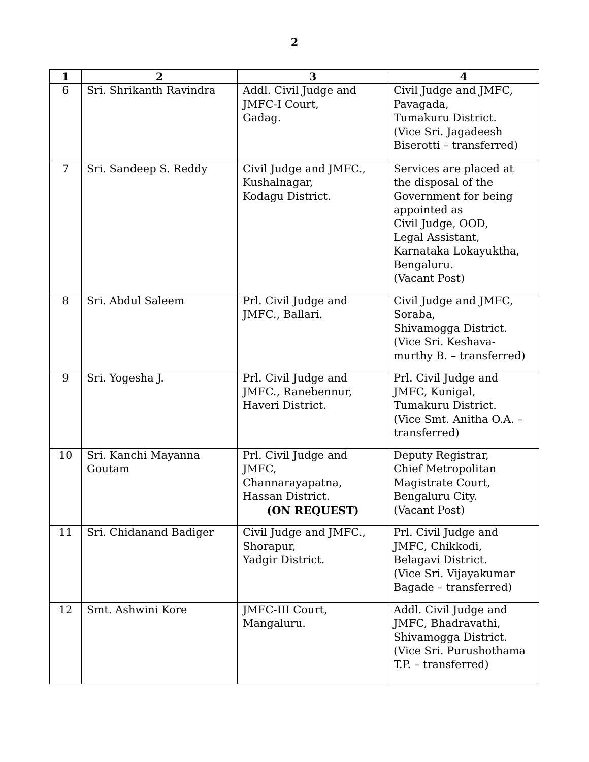2
| 1 | 2 | 3 | 4 |
| --- | --- | --- | --- |
| 6 | Sri. Shrikanth Ravindra | Addl. Civil Judge and JMFC-I Court, Gadag. | Civil Judge and JMFC, Pavagada, Tumakuru District. (Vice Sri. Jagadeesh Biserotti – transferred) |
| 7 | Sri. Sandeep S. Reddy | Civil Judge and JMFC., Kushalnagar, Kodagu District. | Services are placed at the disposal of the Government for being appointed as Civil Judge, OOD, Legal Assistant, Karnataka Lokayuktha, Bengaluru. (Vacant Post) |
| 8 | Sri. Abdul Saleem | Prl. Civil Judge and JMFC., Ballari. | Civil Judge and JMFC, Soraba, Shivamogga District. (Vice Sri. Keshava- murthy B. – transferred) |
| 9 | Sri. Yogesha J. | Prl. Civil Judge and JMFC., Ranebennur, Haveri District. | Prl. Civil Judge and JMFC, Kunigal, Tumakuru District. (Vice Smt. Anitha O.A. – transferred) |
| 10 | Sri. Kanchi Mayanna Goutam | Prl. Civil Judge and JMFC, Channarayapatna, Hassan District. (ON REQUEST) | Deputy Registrar, Chief Metropolitan Magistrate Court, Bengaluru City. (Vacant Post) |
| 11 | Sri. Chidanand Badiger | Civil Judge and JMFC., Shorapur, Yadgir District. | Prl. Civil Judge and JMFC, Chikkodi, Belagavi District. (Vice Sri. Vijayakumar Bagade – transferred) |
| 12 | Smt. Ashwini Kore | JMFC-III Court, Mangaluru. | Addl. Civil Judge and JMFC, Bhadravathi, Shivamogga District. (Vice Sri. Purushothama T.P. – transferred) |